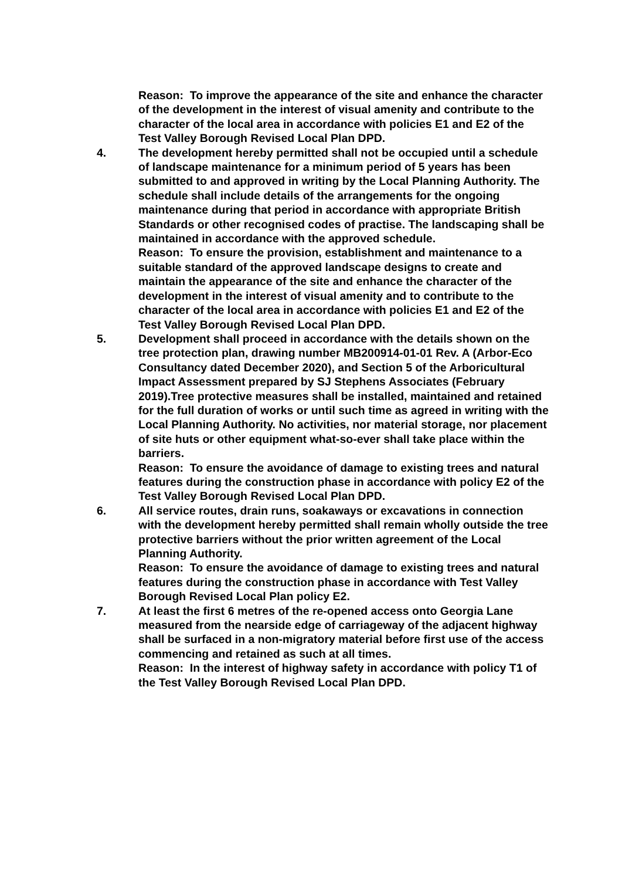Reason: To improve the appearance of the site and enhance the character of the development in the interest of visual amenity and contribute to the character of the local area in accordance with policies E1 and E2 of the Test Valley Borough Revised Local Plan DPD.
4. The development hereby permitted shall not be occupied until a schedule of landscape maintenance for a minimum period of 5 years has been submitted to and approved in writing by the Local Planning Authority. The schedule shall include details of the arrangements for the ongoing maintenance during that period in accordance with appropriate British Standards or other recognised codes of practise. The landscaping shall be maintained in accordance with the approved schedule.
Reason: To ensure the provision, establishment and maintenance to a suitable standard of the approved landscape designs to create and maintain the appearance of the site and enhance the character of the development in the interest of visual amenity and to contribute to the character of the local area in accordance with policies E1 and E2 of the Test Valley Borough Revised Local Plan DPD.
5. Development shall proceed in accordance with the details shown on the tree protection plan, drawing number MB200914-01-01 Rev. A (Arbor-Eco Consultancy dated December 2020), and Section 5 of the Arboricultural Impact Assessment prepared by SJ Stephens Associates (February 2019).Tree protective measures shall be installed, maintained and retained for the full duration of works or until such time as agreed in writing with the Local Planning Authority. No activities, nor material storage, nor placement of site huts or other equipment what-so-ever shall take place within the barriers.
Reason: To ensure the avoidance of damage to existing trees and natural features during the construction phase in accordance with policy E2 of the Test Valley Borough Revised Local Plan DPD.
6. All service routes, drain runs, soakaways or excavations in connection with the development hereby permitted shall remain wholly outside the tree protective barriers without the prior written agreement of the Local Planning Authority.
Reason: To ensure the avoidance of damage to existing trees and natural features during the construction phase in accordance with Test Valley Borough Revised Local Plan policy E2.
7. At least the first 6 metres of the re-opened access onto Georgia Lane measured from the nearside edge of carriageway of the adjacent highway shall be surfaced in a non-migratory material before first use of the access commencing and retained as such at all times.
Reason: In the interest of highway safety in accordance with policy T1 of the Test Valley Borough Revised Local Plan DPD.